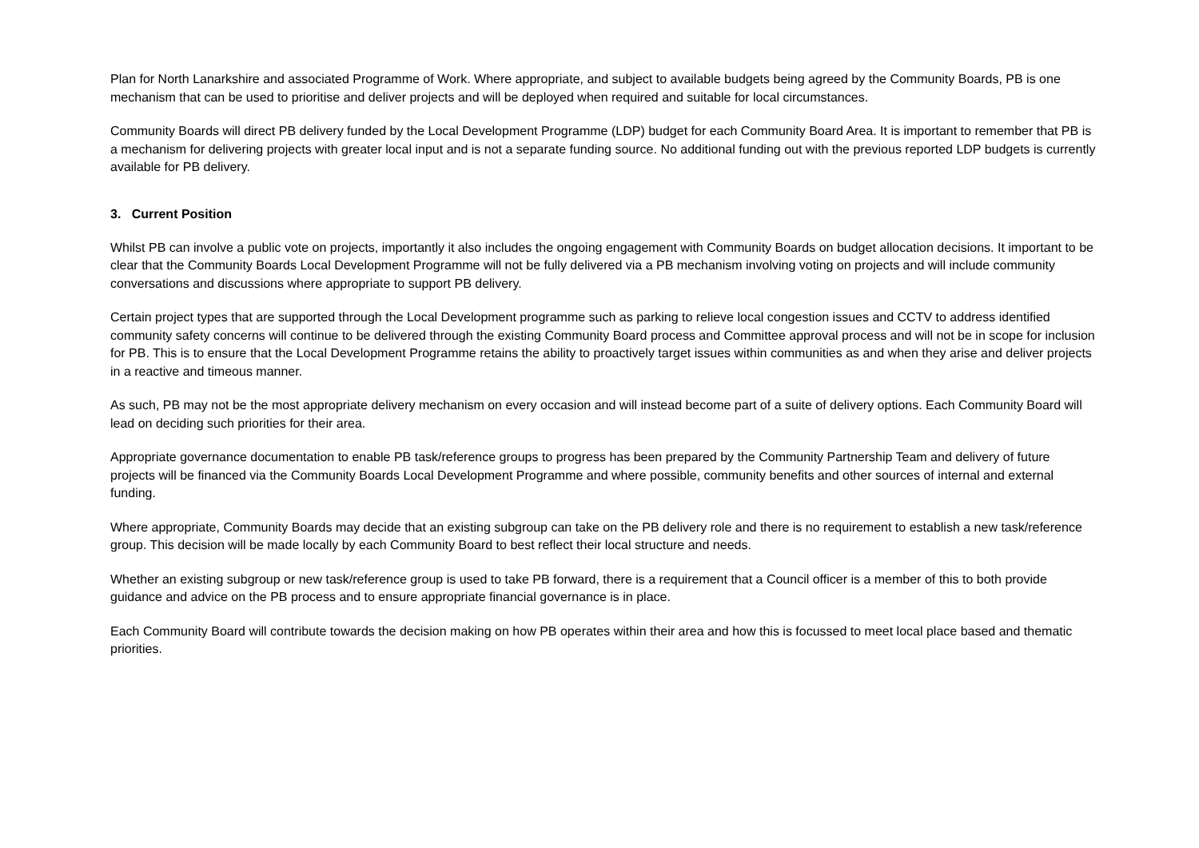Plan for North Lanarkshire and associated Programme of Work. Where appropriate, and subject to available budgets being agreed by the Community Boards, PB is one mechanism that can be used to prioritise and deliver projects and will be deployed when required and suitable for local circumstances.
Community Boards will direct PB delivery funded by the Local Development Programme (LDP) budget for each Community Board Area. It is important to remember that PB is a mechanism for delivering projects with greater local input and is not a separate funding source. No additional funding out with the previous reported LDP budgets is currently available for PB delivery.
3. Current Position
Whilst PB can involve a public vote on projects, importantly it also includes the ongoing engagement with Community Boards on budget allocation decisions. It important to be clear that the Community Boards Local Development Programme will not be fully delivered via a PB mechanism involving voting on projects and will include community conversations and discussions where appropriate to support PB delivery.
Certain project types that are supported through the Local Development programme such as parking to relieve local congestion issues and CCTV to address identified community safety concerns will continue to be delivered through the existing Community Board process and Committee approval process and will not be in scope for inclusion for PB. This is to ensure that the Local Development Programme retains the ability to proactively target issues within communities as and when they arise and deliver projects in a reactive and timeous manner.
As such, PB may not be the most appropriate delivery mechanism on every occasion and will instead become part of a suite of delivery options. Each Community Board will lead on deciding such priorities for their area.
Appropriate governance documentation to enable PB task/reference groups to progress has been prepared by the Community Partnership Team and delivery of future projects will be financed via the Community Boards Local Development Programme and where possible, community benefits and other sources of internal and external funding.
Where appropriate, Community Boards may decide that an existing subgroup can take on the PB delivery role and there is no requirement to establish a new task/reference group. This decision will be made locally by each Community Board to best reflect their local structure and needs.
Whether an existing subgroup or new task/reference group is used to take PB forward, there is a requirement that a Council officer is a member of this to both provide guidance and advice on the PB process and to ensure appropriate financial governance is in place.
Each Community Board will contribute towards the decision making on how PB operates within their area and how this is focussed to meet local place based and thematic priorities.